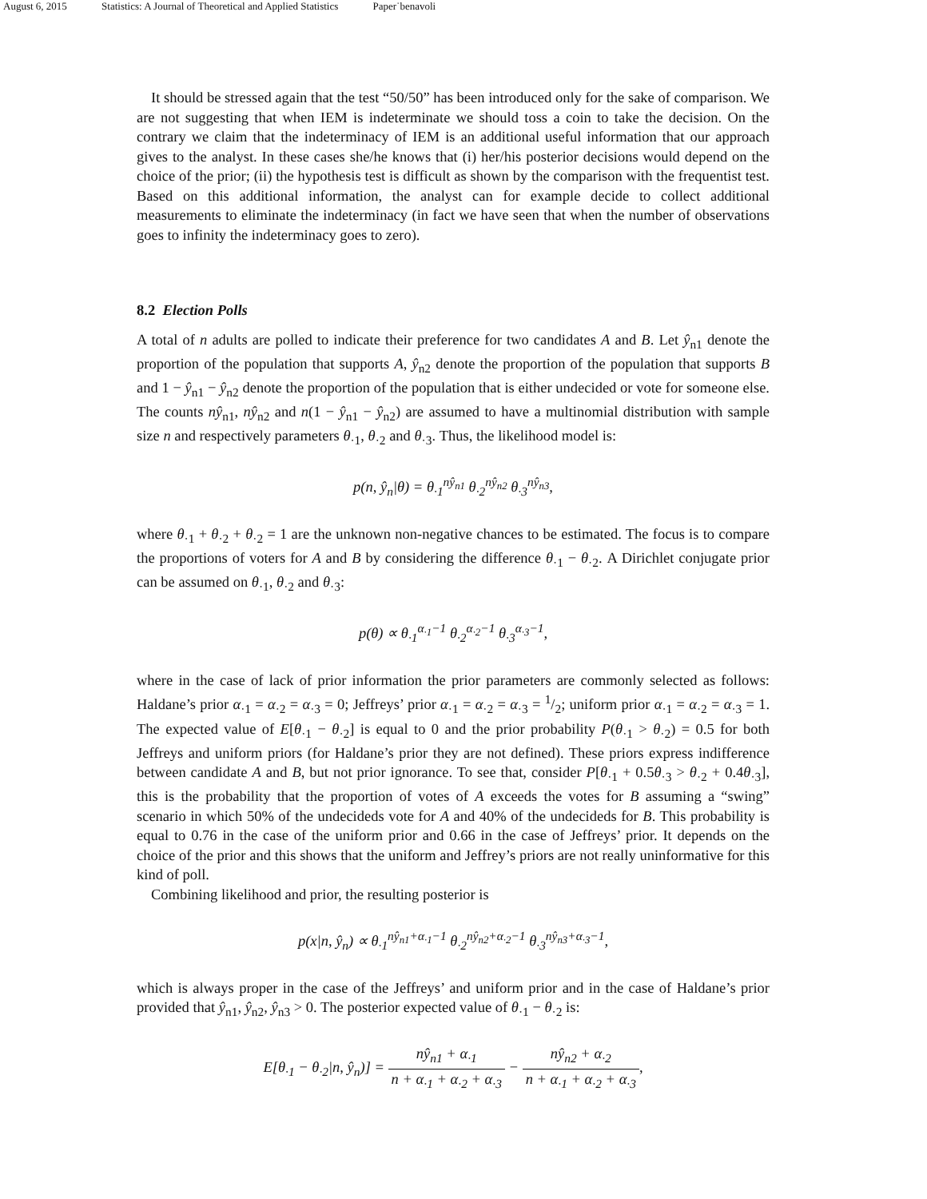August 6, 2015 Statistics: A Journal of Theoretical and Applied Statistics Paper˙benavoli
It should be stressed again that the test “50/50” has been introduced only for the sake of comparison. We are not suggesting that when IEM is indeterminate we should toss a coin to take the decision. On the contrary we claim that the indeterminacy of IEM is an additional useful information that our approach gives to the analyst. In these cases she/he knows that (i) her/his posterior decisions would depend on the choice of the prior; (ii) the hypothesis test is difficult as shown by the comparison with the frequentist test. Based on this additional information, the analyst can for example decide to collect additional measurements to eliminate the indeterminacy (in fact we have seen that when the number of observations goes to infinity the indeterminacy goes to zero).
8.2 Election Polls
A total of n adults are polled to indicate their preference for two candidates A and B. Let ŷ<sub>n1</sub> denote the proportion of the population that supports A, ŷ<sub>n2</sub> denote the proportion of the population that supports B and 1 − ŷ<sub>n1</sub> − ŷ<sub>n2</sub> denote the proportion of the population that is either undecided or vote for someone else. The counts nŷ<sub>n1</sub>, nŷ<sub>n2</sub> and n(1 − ŷ<sub>n1</sub> − ŷ<sub>n2</sub>) are assumed to have a multinomial distribution with sample size n and respectively parameters θ<sub>·1</sub>, θ<sub>·2</sub> and θ<sub>·3</sub>. Thus, the likelihood model is:
p(n, ŷ<sub>n</sub>|θ) = θ<sub>·1</sub><sup>nŷ<sub>n1</sub></sup> θ<sub>·2</sub><sup>nŷ<sub>n2</sub></sup> θ<sub>·3</sub><sup>nŷ<sub>n3</sub></sup>,
where θ<sub>·1</sub> + θ<sub>·2</sub> + θ<sub>·2</sub> = 1 are the unknown non-negative chances to be estimated. The focus is to compare the proportions of voters for A and B by considering the difference θ<sub>·1</sub> − θ<sub>·2</sub>. A Dirichlet conjugate prior can be assumed on θ<sub>·1</sub>, θ<sub>·2</sub> and θ<sub>·3</sub>:
p(θ) ∝ θ<sub>·1</sub><sup>α<sub>·1</sub>−1</sup> θ<sub>·2</sub><sup>α<sub>·2</sub>−1</sup> θ<sub>·3</sub><sup>α<sub>·3</sub>−1</sup>,
where in the case of lack of prior information the prior parameters are commonly selected as follows: Haldane’s prior α<sub>·1</sub> = α<sub>·2</sub> = α<sub>·3</sub> = 0; Jeffreys’ prior α<sub>·1</sub> = α<sub>·2</sub> = α<sub>·3</sub> = 1/2; uniform prior α<sub>·1</sub> = α<sub>·2</sub> = α<sub>·3</sub> = 1. The expected value of E[θ<sub>·1</sub> − θ<sub>·2</sub>] is equal to 0 and the prior probability P(θ<sub>·1</sub> > θ<sub>·2</sub>) = 0.5 for both Jeffreys and uniform priors (for Haldane’s prior they are not defined). These priors express indifference between candidate A and B, but not prior ignorance. To see that, consider P[θ<sub>·1</sub> + 0.5θ<sub>·3</sub> > θ<sub>·2</sub> + 0.4θ<sub>·3</sub>], this is the probability that the proportion of votes of A exceeds the votes for B assuming a “swing” scenario in which 50% of the undecideds vote for A and 40% of the undecideds for B. This probability is equal to 0.76 in the case of the uniform prior and 0.66 in the case of Jeffreys’ prior. It depends on the choice of the prior and this shows that the uniform and Jeffrey’s priors are not really uninformative for this kind of poll.
Combining likelihood and prior, the resulting posterior is
p(x|n, ŷ<sub>n</sub>) ∝ θ<sub>·1</sub><sup>nŷ<sub>n1</sub>+α<sub>·1</sub>−1</sup> θ<sub>·2</sub><sup>nŷ<sub>n2</sub>+α<sub>·2</sub>−1</sup> θ<sub>·3</sub><sup>nŷ<sub>n3</sub>+α<sub>·3</sub>−1</sup>,
which is always proper in the case of the Jeffreys’ and uniform prior and in the case of Haldane’s prior provided that ŷ<sub>n1</sub>, ŷ<sub>n2</sub>, ŷ<sub>n3</sub> > 0. The posterior expected value of θ<sub>·1</sub> − θ<sub>·2</sub> is:
E[θ<sub>·1</sub> − θ<sub>·2</sub>|n, ŷ<sub>n</sub>)] = nŷ<sub>n1</sub> + α<sub>·1</sub> n + α<sub>·1</sub> + α<sub>·2</sub> + α<sub>·3</sub> − nŷ<sub>n2</sub> + α<sub>·2</sub> n + α<sub>·1</sub> + α<sub>·2</sub> + α<sub>·3</sub>,